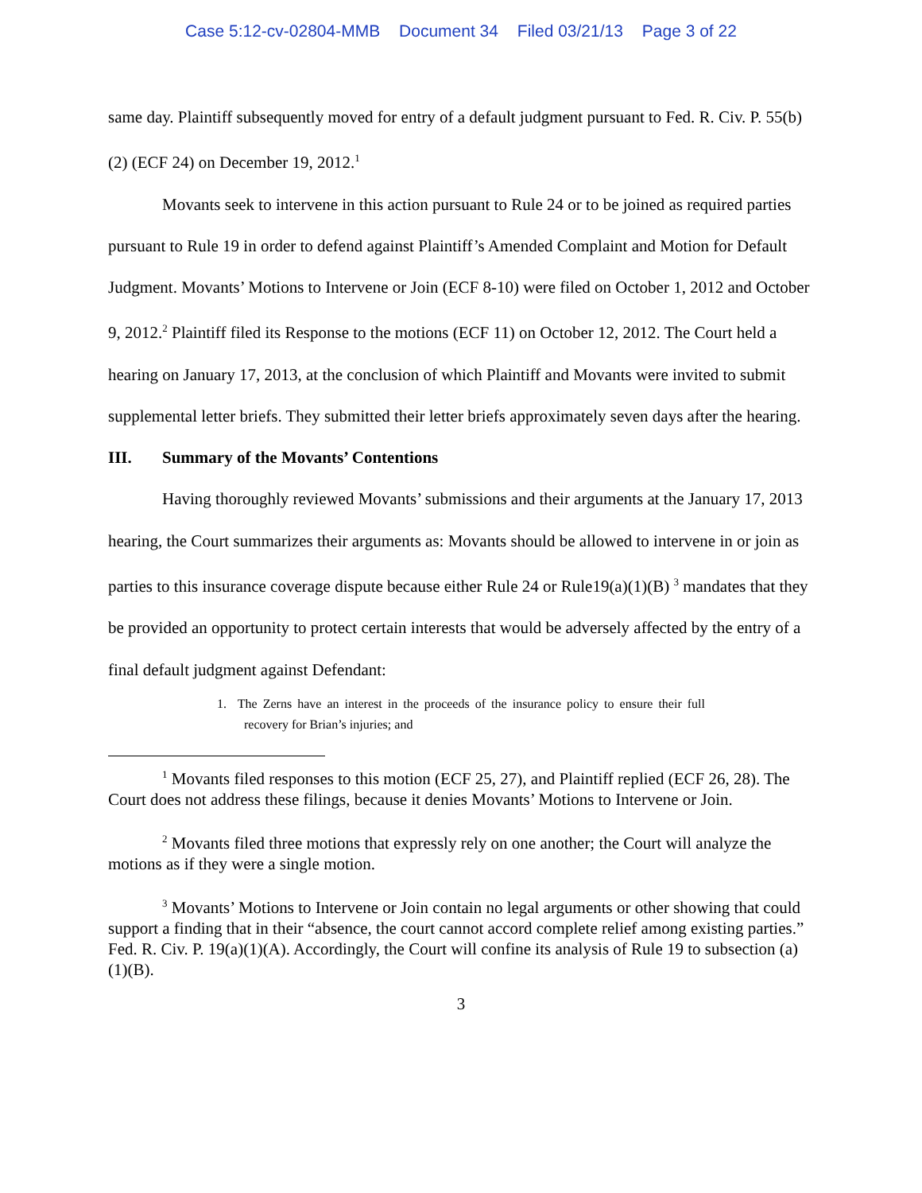Case 5:12-cv-02804-MMB Document 34 Filed 03/21/13 Page 3 of 22
same day. Plaintiff subsequently moved for entry of a default judgment pursuant to Fed. R. Civ. P. 55(b)(2) (ECF 24) on December 19, 2012.<sup>1</sup>
Movants seek to intervene in this action pursuant to Rule 24 or to be joined as required parties pursuant to Rule 19 in order to defend against Plaintiff’s Amended Complaint and Motion for Default Judgment. Movants’ Motions to Intervene or Join (ECF 8-10) were filed on October 1, 2012 and October 9, 2012.<sup>2</sup> Plaintiff filed its Response to the motions (ECF 11) on October 12, 2012. The Court held a hearing on January 17, 2013, at the conclusion of which Plaintiff and Movants were invited to submit supplemental letter briefs. They submitted their letter briefs approximately seven days after the hearing.
III. Summary of the Movants’ Contentions
Having thoroughly reviewed Movants’ submissions and their arguments at the January 17, 2013 hearing, the Court summarizes their arguments as: Movants should be allowed to intervene in or join as parties to this insurance coverage dispute because either Rule 24 or Rule19(a)(1)(B) <sup>3</sup> mandates that they be provided an opportunity to protect certain interests that would be adversely affected by the entry of a final default judgment against Defendant:
1. The Zerns have an interest in the proceeds of the insurance policy to ensure their full recovery for Brian’s injuries; and
<sup>1</sup> Movants filed responses to this motion (ECF 25, 27), and Plaintiff replied (ECF 26, 28). The Court does not address these filings, because it denies Movants’ Motions to Intervene or Join.
<sup>2</sup> Movants filed three motions that expressly rely on one another; the Court will analyze the motions as if they were a single motion.
<sup>3</sup> Movants’ Motions to Intervene or Join contain no legal arguments or other showing that could support a finding that in their “absence, the court cannot accord complete relief among existing parties.” Fed. R. Civ. P. 19(a)(1)(A). Accordingly, the Court will confine its analysis of Rule 19 to subsection (a)(1)(B).
3